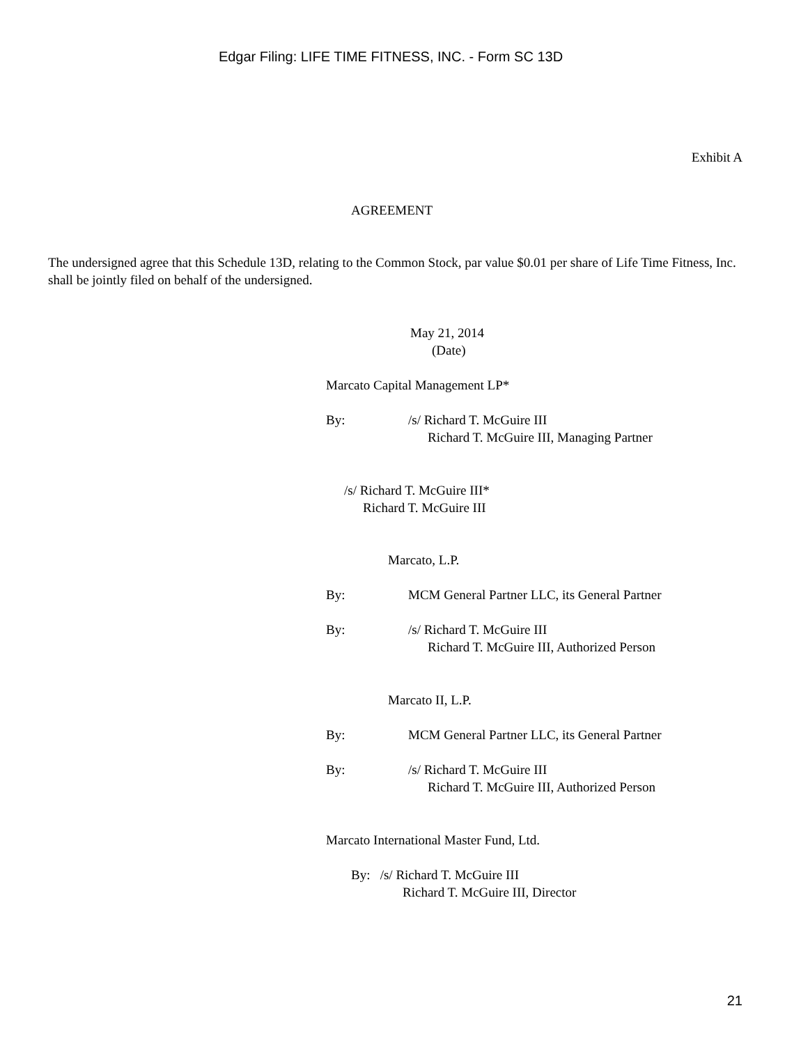Edgar Filing: LIFE TIME FITNESS, INC. - Form SC 13D
Exhibit A
AGREEMENT
The undersigned agree that this Schedule 13D, relating to the Common Stock, par value $0.01 per share of Life Time Fitness, Inc. shall be jointly filed on behalf of the undersigned.
May 21, 2014
(Date)
Marcato Capital Management LP*
By: /s/ Richard T. McGuire III
Richard T. McGuire III, Managing Partner
/s/ Richard T. McGuire III*
Richard T. McGuire III
Marcato, L.P.
By: MCM General Partner LLC, its General Partner
By: /s/ Richard T. McGuire III
Richard T. McGuire III, Authorized Person
Marcato II, L.P.
By: MCM General Partner LLC, its General Partner
By: /s/ Richard T. McGuire III
Richard T. McGuire III, Authorized Person
Marcato International Master Fund, Ltd.
By: /s/ Richard T. McGuire III
Richard T. McGuire III, Director
21